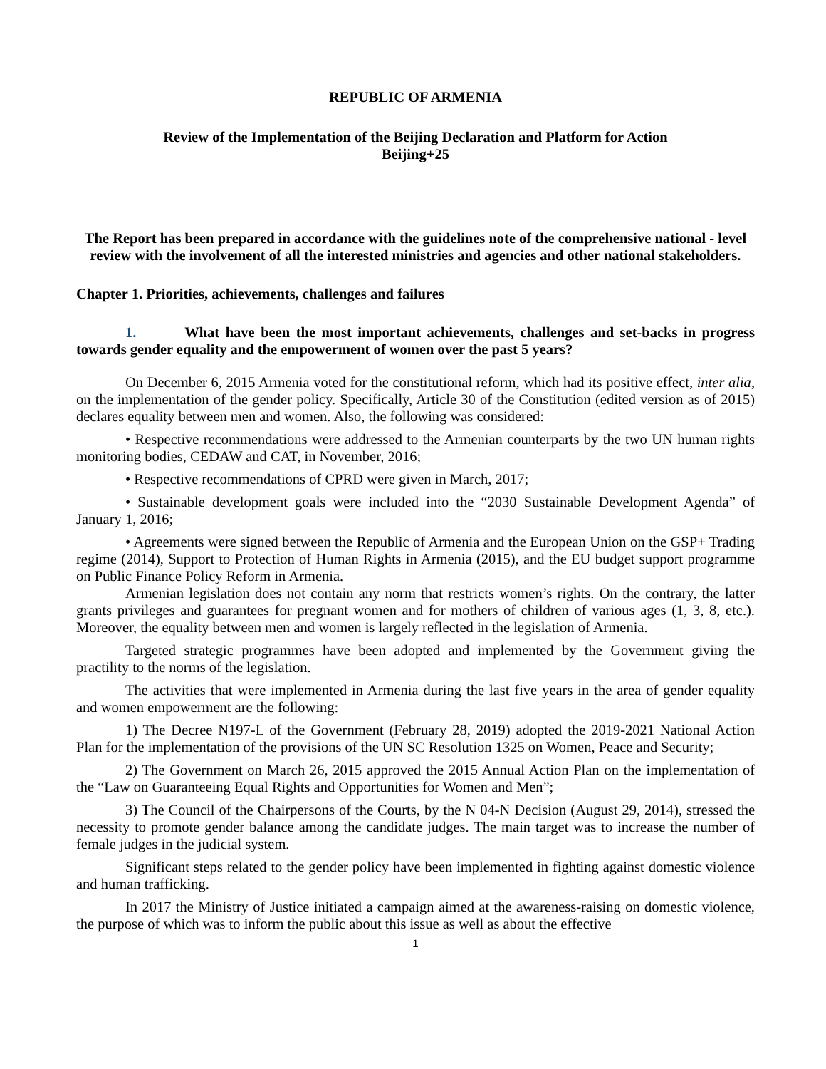REPUBLIC OF ARMENIA
Review of the Implementation of the Beijing Declaration and Platform for Action
Beijing+25
The Report has been prepared in accordance with the guidelines note of the comprehensive national - level review with the involvement of all the interested ministries and agencies and other national stakeholders.
Chapter 1. Priorities, achievements, challenges and failures
1. What have been the most important achievements, challenges and set-backs in progress towards gender equality and the empowerment of women over the past 5 years?
On December 6, 2015 Armenia voted for the constitutional reform, which had its positive effect, inter alia, on the implementation of the gender policy. Specifically, Article 30 of the Constitution (edited version as of 2015) declares equality between men and women. Also, the following was considered:
• Respective recommendations were addressed to the Armenian counterparts by the two UN human rights monitoring bodies, CEDAW and CAT, in November, 2016;
• Respective recommendations of CPRD were given in March, 2017;
• Sustainable development goals were included into the “2030 Sustainable Development Agenda” of January 1, 2016;
• Agreements were signed between the Republic of Armenia and the European Union on the GSP+ Trading regime (2014), Support to Protection of Human Rights in Armenia (2015), and the EU budget support programme on Public Finance Policy Reform in Armenia.
Armenian legislation does not contain any norm that restricts women’s rights. On the contrary, the latter grants privileges and guarantees for pregnant women and for mothers of children of various ages (1, 3, 8, etc.). Moreover, the equality between men and women is largely reflected in the legislation of Armenia.
Targeted strategic programmes have been adopted and implemented by the Government giving the practility to the norms of the legislation.
The activities that were implemented in Armenia during the last five years in the area of gender equality and women empowerment are the following:
1) The Decree N197-L of the Government (February 28, 2019) adopted the 2019-2021 National Action Plan for the implementation of the provisions of the UN SC Resolution 1325 on Women, Peace and Security;
2) The Government on March 26, 2015 approved the 2015 Annual Action Plan on the implementation of the “Law on Guaranteeing Equal Rights and Opportunities for Women and Men”;
3) The Council of the Chairpersons of the Courts, by the N 04-N Decision (August 29, 2014), stressed the necessity to promote gender balance among the candidate judges. The main target was to increase the number of female judges in the judicial system.
Significant steps related to the gender policy have been implemented in fighting against domestic violence and human trafficking.
In 2017 the Ministry of Justice initiated a campaign aimed at the awareness-raising on domestic violence, the purpose of which was to inform the public about this issue as well as about the effective
1